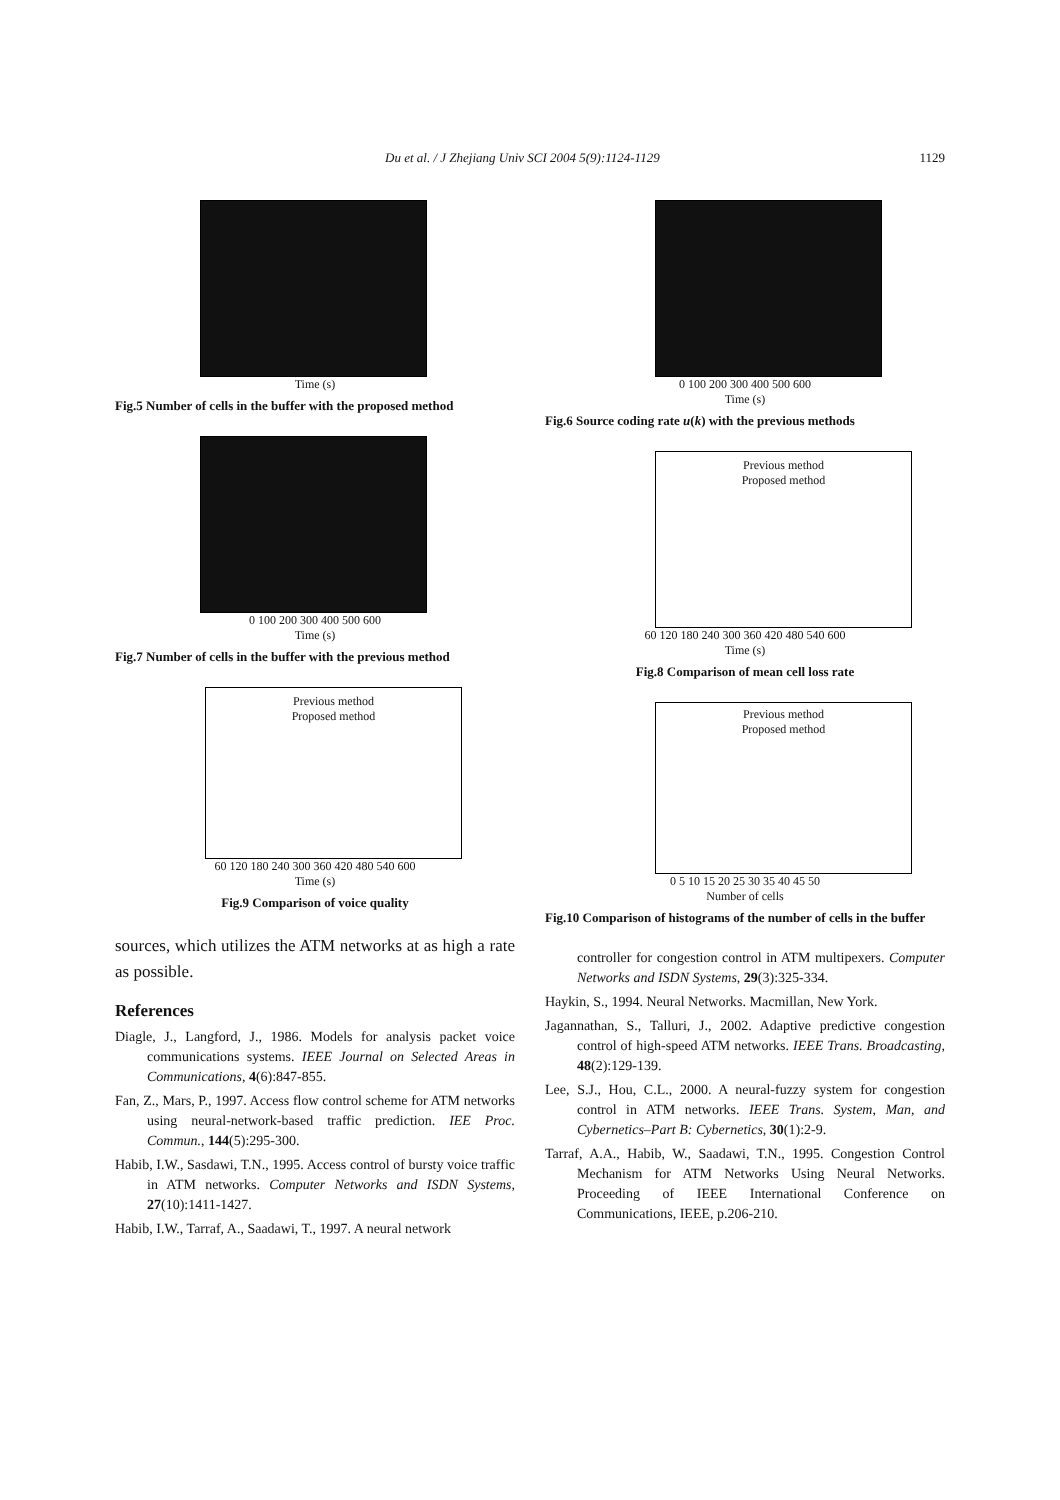Du et al. / J Zhejiang Univ SCI 2004 5(9):1124-1129 1129
Time (s)
Fig.5 Number of cells in the buffer with the proposed method
0 100 200 300 400 500 600
Time (s)
Fig.7 Number of cells in the buffer with the previous method
Previous method
Proposed method
60 120 180 240 300 360 420 480 540 600
Time (s)
Fig.9 Comparison of voice quality
sources, which utilizes the ATM networks at as high a rate as possible.
References
Diagle, J., Langford, J., 1986. Models for analysis packet voice communications systems. IEEE Journal on Selected Areas in Communications, 4(6):847-855.
Fan, Z., Mars, P., 1997. Access flow control scheme for ATM networks using neural-network-based traffic prediction. IEE Proc. Commun., 144(5):295-300.
Habib, I.W., Sasdawi, T.N., 1995. Access control of bursty voice traffic in ATM networks. Computer Networks and ISDN Systems, 27(10):1411-1427.
Habib, I.W., Tarraf, A., Saadawi, T., 1997. A neural network
0 100 200 300 400 500 600
Time (s)
Fig.6 Source coding rate u(k) with the previous methods
Previous method
Proposed method
60 120 180 240 300 360 420 480 540 600
Time (s)
Fig.8 Comparison of mean cell loss rate
Previous method
Proposed method
0 5 10 15 20 25 30 35 40 45 50
Number of cells
Fig.10 Comparison of histograms of the number of cells in the buffer
controller for congestion control in ATM multipexers. Computer Networks and ISDN Systems, 29(3):325-334.
Haykin, S., 1994. Neural Networks. Macmillan, New York.
Jagannathan, S., Talluri, J., 2002. Adaptive predictive congestion control of high-speed ATM networks. IEEE Trans. Broadcasting, 48(2):129-139.
Lee, S.J., Hou, C.L., 2000. A neural-fuzzy system for congestion control in ATM networks. IEEE Trans. System, Man, and Cybernetics–Part B: Cybernetics, 30(1):2-9.
Tarraf, A.A., Habib, W., Saadawi, T.N., 1995. Congestion Control Mechanism for ATM Networks Using Neural Networks. Proceeding of IEEE International Conference on Communications, IEEE, p.206-210.